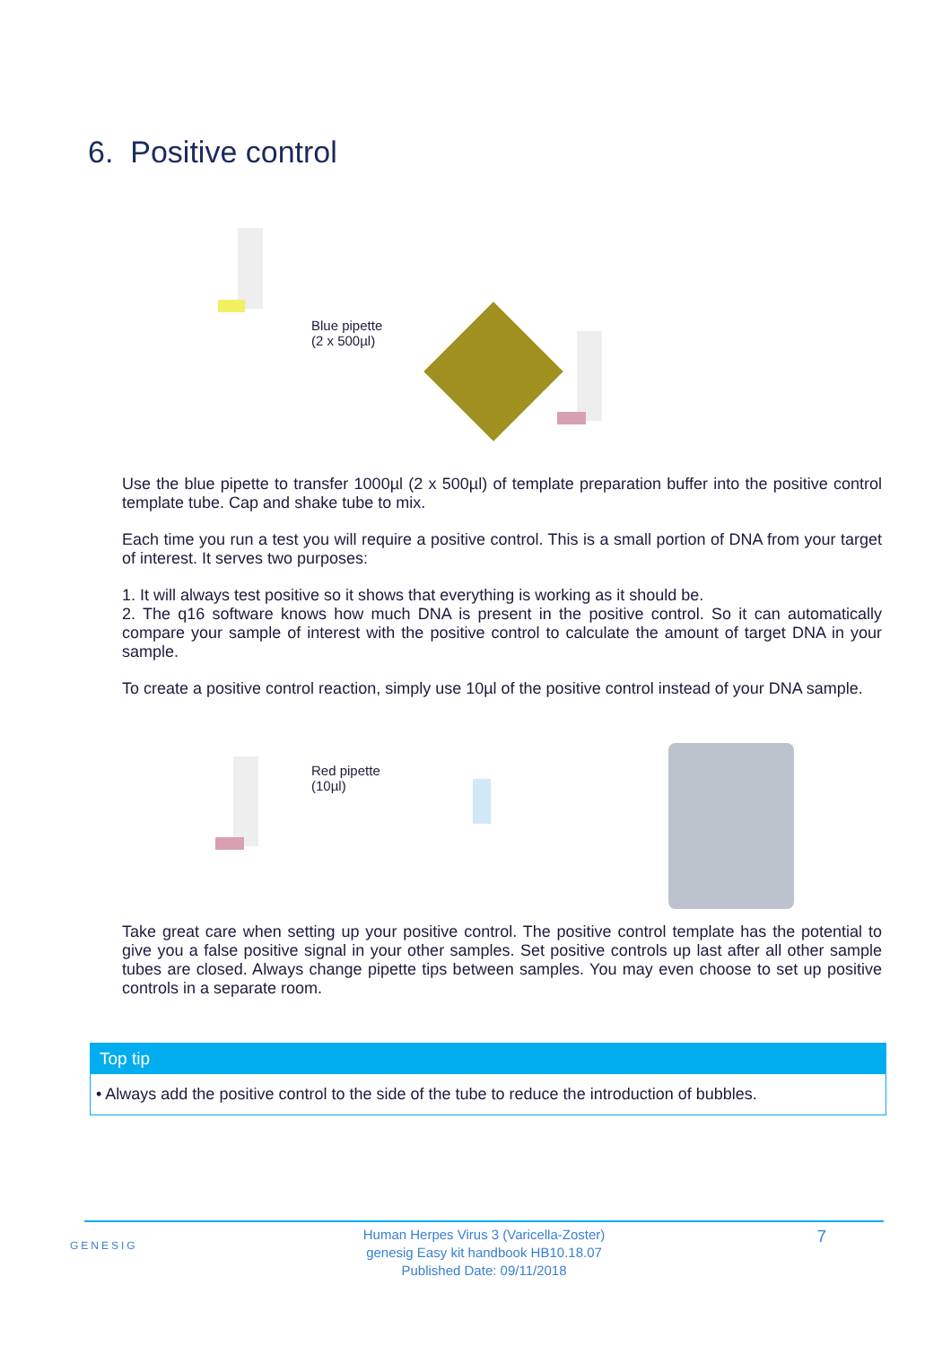6. Positive control
Blue pipette
(2 x 500µl)
Use the blue pipette to transfer 1000µl (2 x 500µl) of template preparation buffer into the positive control template tube. Cap and shake tube to mix.
Each time you run a test you will require a positive control. This is a small portion of DNA from your target of interest. It serves two purposes:
1. It will always test positive so it shows that everything is working as it should be.
2. The q16 software knows how much DNA is present in the positive control. So it can automatically compare your sample of interest with the positive control to calculate the amount of target DNA in your sample.
To create a positive control reaction, simply use 10µl of the positive control instead of your DNA sample.
Red pipette
(10µl)
Take great care when setting up your positive control. The positive control template has the potential to give you a false positive signal in your other samples. Set positive controls up last after all other sample tubes are closed. Always change pipette tips between samples. You may even choose to set up positive controls in a separate room.
Top tip
• Always add the positive control to the side of the tube to reduce the introduction of bubbles.
GENESIG 7 Human Herpes Virus 3 (Varicella-Zoster)
genesig Easy kit handbook HB10.18.07
Published Date: 09/11/2018